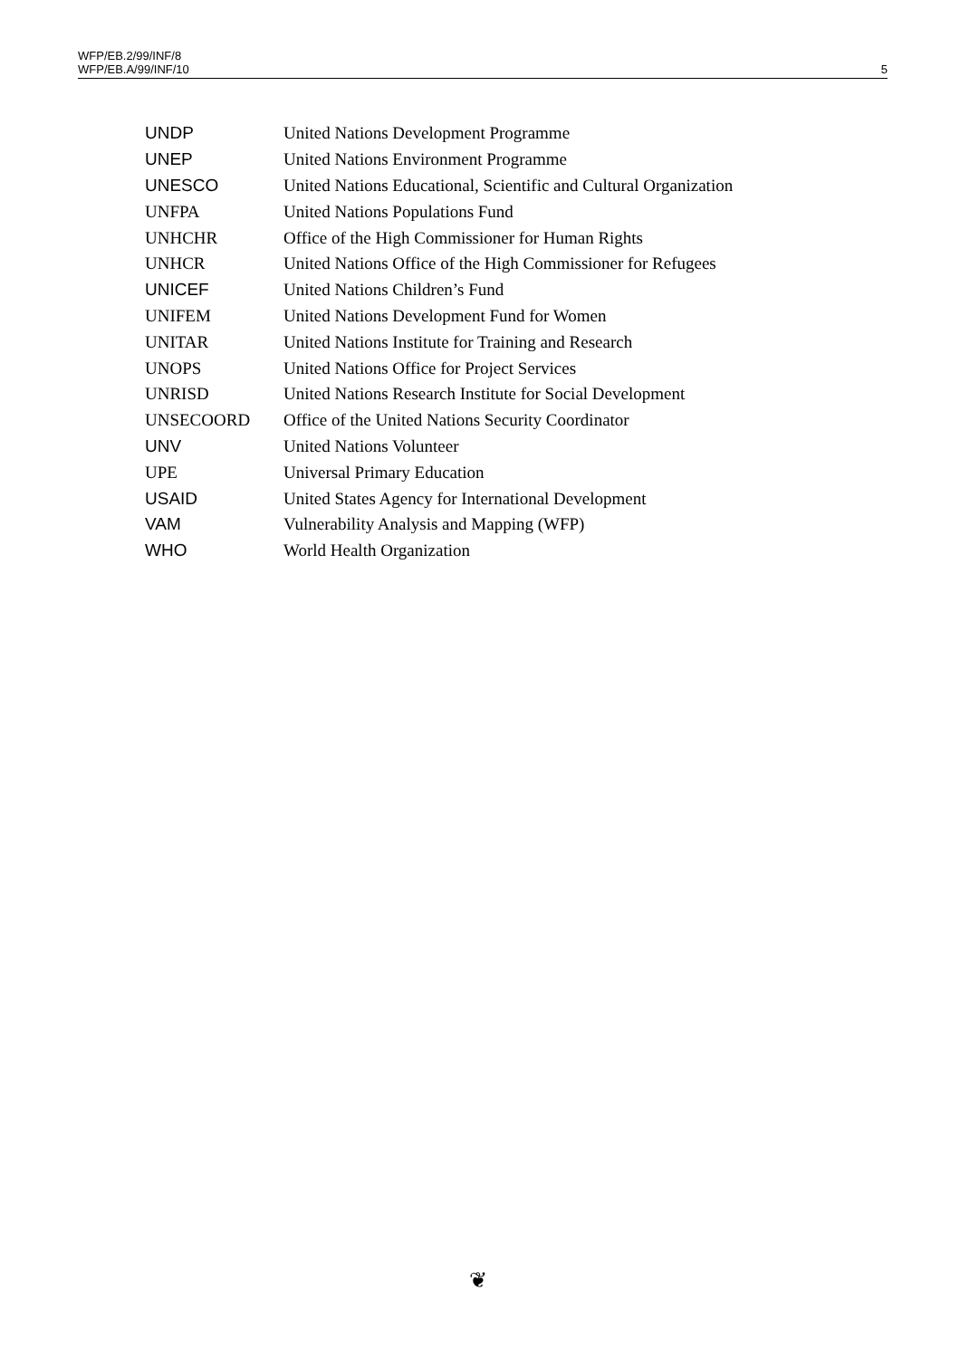WFP/EB.2/99/INF/8
WFP/EB.A/99/INF/10
5
| UNDP | United Nations Development Programme |
| UNEP | United Nations Environment Programme |
| UNESCO | United Nations Educational, Scientific and Cultural Organization |
| UNFPA | United Nations Populations Fund |
| UNHCHR | Office of the High Commissioner for Human Rights |
| UNHCR | United Nations Office of the High Commissioner for Refugees |
| UNICEF | United Nations Children’s Fund |
| UNIFEM | United Nations Development Fund for Women |
| UNITAR | United Nations Institute for Training and Research |
| UNOPS | United Nations Office for Project Services |
| UNRISD | United Nations Research Institute for Social Development |
| UNSECOORD | Office of the United Nations Security Coordinator |
| UNV | United Nations Volunteer |
| UPE | Universal Primary Education |
| USAID | United States Agency for International Development |
| VAM | Vulnerability Analysis and Mapping (WFP) |
| WHO | World Health Organization |
❦